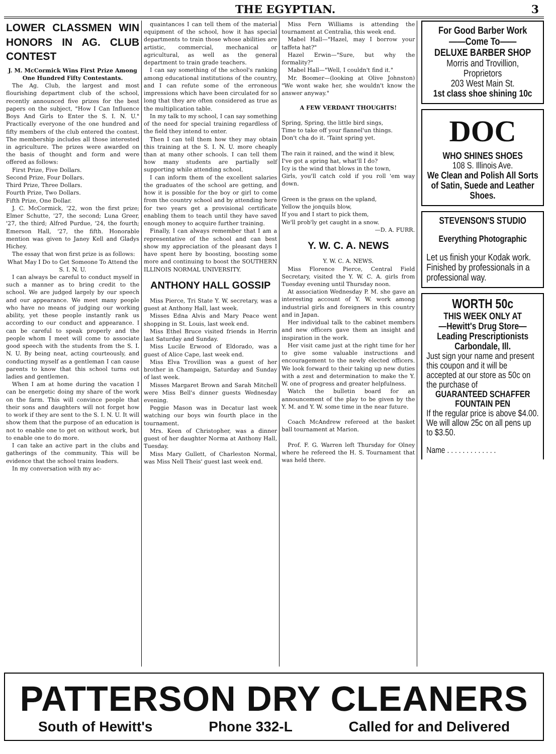THE EGYPTIAN. 3
LOWER CLASSMEN WIN HONORS IN AG. CLUB CONTEST
J. M. McCormick Wins First Prize Among One Hundred Fifty Contestants.
The Ag. Club, the largest and most flourishing department club of the school, recently announced five prizes for the best papers on the subject, "How I Can Influence Boys And Girls to Enter the S. I. N. U." Practically everyone of the one hundred and fifty members of the club entered the contest. The membership includes all those interested in agriculture. The prizes were awarded on the basis of thought and form and were offered as follows:
First Prize, Five Dollars.
Second Prize, Four Dollars.
Third Prize, Three Dollars.
Fourth Prize, Two Dollars.
Fifth Prize, One Dollar.
J. C. McCormick, '22, won the first prize; Elmer Schutte, '27, the second; Luna Greer, '27, the third; Alfred Purdue, '24, the fourth; Emerson Hall, '27, the fifth. Honorable mention was given to Janey Kell and Gladys Hichey.
The essay that won first prize is as follows:
What May I Do to Get Someone To Attend the S. I. N. U.
I can always be careful to conduct myself in such a manner as to bring credit to the school. We are judged largely by our speech and our appearance. We meet many people who have no means of judging our working ability, yet these people instantly rank us according to our conduct and appearance. I can be careful to speak properly and the people whom I meet will come to associate good speech with the students from the S. I. N. U. By being neat, acting courteously, and conducting myself as a gentleman I can cause parents to know that this school turns out ladies and gentlemen.
When I am at home during the vacation I can be energetic doing my share of the work on the farm. This will convince people that their sons and daughters will not forget how to work if they are sent to the S. I. N. U. It will show them that the purpose of an education is not to enable one to get on without work, but to enable one to do more.
I can take an active part in the clubs and gatherings of the community. This will be evidence that the school trains leaders.
In my conversation with my ac-
quaintances I can tell them of the material equipment of the school, how it has special departments to train those whose abilities are artistic, commercial, mechanical or agricultural, as well as the general department to train grade teachers.
I can say something of the school's ranking among educational institutions of the country, and I can refute some of the erroneous impressions which have been circulated for so long that they are often considered as true as the multiplication table.
In my talk to my school, I can say something of the need for special training regardless of the field they intend to enter.
Then I can tell them how they may obtain this training at the S. I. N. U. more cheaply than at many other schools. I can tell them how many students are partially self supporting while attending school.
I can inform them of the excellent salaries the graduates of the school are getting, and how it is possible for the boy or girl to come from the country school and by attending here for two years get a provisional certificate enabling them to teach until they have saved enough money to acquire further training.
Finally, I can always remember that I am a representative of the school and can best show my appreciation of the pleasant days I have spent here by boosting, boosting some more and continuing to boost the SOUTHERN ILLINOIS NORMAL UNIVERSITY.
ANTHONY HALL GOSSIP
Miss Pierce, Tri State Y. W. secretary, was a guest at Anthony Hall, last week.
Misses Edna Alvis and Mary Peace went shopping in St. Louis, last week end.
Miss Ethel Bruce visited friends in Herrin last Saturday and Sunday.
Miss Lucile Erwood of Eldorado, was a guest of Alice Cape, last week end.
Miss Elva Trovillion was a guest of her brother in Champaign, Saturday and Sunday of last week.
Misses Margaret Brown and Sarah Mitchell were Miss Bell's dinner guests Wednesday evening.
Peggie Mason was in Decatur last week watching our boys win fourth place in the tournament.
Mrs. Keen of Christopher, was a dinner guest of her daughter Norma at Anthony Hall, Tuesday.
Miss Mary Gullett, of Charleston Normal, was Miss Nell Theis' guest last week end.
Miss Fern Williams is attending the tournament at Centralia, this week end.
Mabel Hall—"Hazel, may I borrow your taffeta hat?"
Hazel Erwin—"Sure, but why the formality?"
Mabel Hall—"Well, I couldn't find it."
Mr. Boomer—(looking at Olive Johnston) "We wont wake her, she wouldn't know the answer anyway."
A FEW VERDANT THOUGHTS!
Spring, Spring, the little bird sings,
Time to take off your flannel'un things.
Don't cha do it. 'Taint spring yet.
The rain it rained, and the wind it blew,
I've got a spring hat, what'll I do?
Icy is the wind that blows in the town,
Girls, you'll catch cold if you roll 'em way down.
Green is the grass on the upland,
Yellow the jonquils blow,
If you and I start to pick them,
We'll prob'ly get caught in a snow.
—D. A. FURR.
Y. W. C. A. NEWS
Y. W. C. A. NEWS.
Miss Florence Pierce, Central Field Secretary, visited the Y. W. C. A. girls from Tuesday evening until Thursday noon.
At association Wednesday P. M. she gave an interesting account of Y. W. work among industrial girls and foreigners in this country and in Japan.
Her individual talk to the cabinet members and new officers gave them an insight and inspiration in the work.
Her visit came just at the right time for her to give some valuable instructions and encouragement to the newly elected officers. We look forward to their taking up new duties with a zest and determination to make the Y. W. one of progress and greater helpfulness.
Watch the bulletin board for an announcement of the play to be given by the Y. M. and Y. W. some time in the near future.
Coach McAndrew refereed at the basket ball tournament at Marion.
Prof. F. G. Warren left Thursday for Olney where he refereed the H. S. Tournament that was held there.
For Good Barber Work
——Come To——
DELUXE BARBER SHOP
Morris and Trovillion, Proprietors
203 West Main St.
1st class shoe shining 10c
DOC
WHO SHINES SHOES
108 S. Illinois Ave.
We Clean and Polish All Sorts of Satin, Suede and Leather Shoes.
STEVENSON'S STUDIO
Everything Photographic
Let us finish your Kodak work. Finished by professionals in a professional way.
WORTH 50c
THIS WEEK ONLY AT
—Hewitt's Drug Store—
Leading Prescriptionists
Carbondale, Ill.
Just sign your name and present this coupon and it will be accepted at our store as 50c on the purchase of
GUARANTEED SCHAFFER FOUNTAIN PEN
If the regular price is above $4.00.
We will allow 25c on all pens up to $3.50.
Name . . . . . . . . . . . . .
PATTERSON DRY CLEANERS
South of Hewitt's Phone 332-L Called for and Delivered